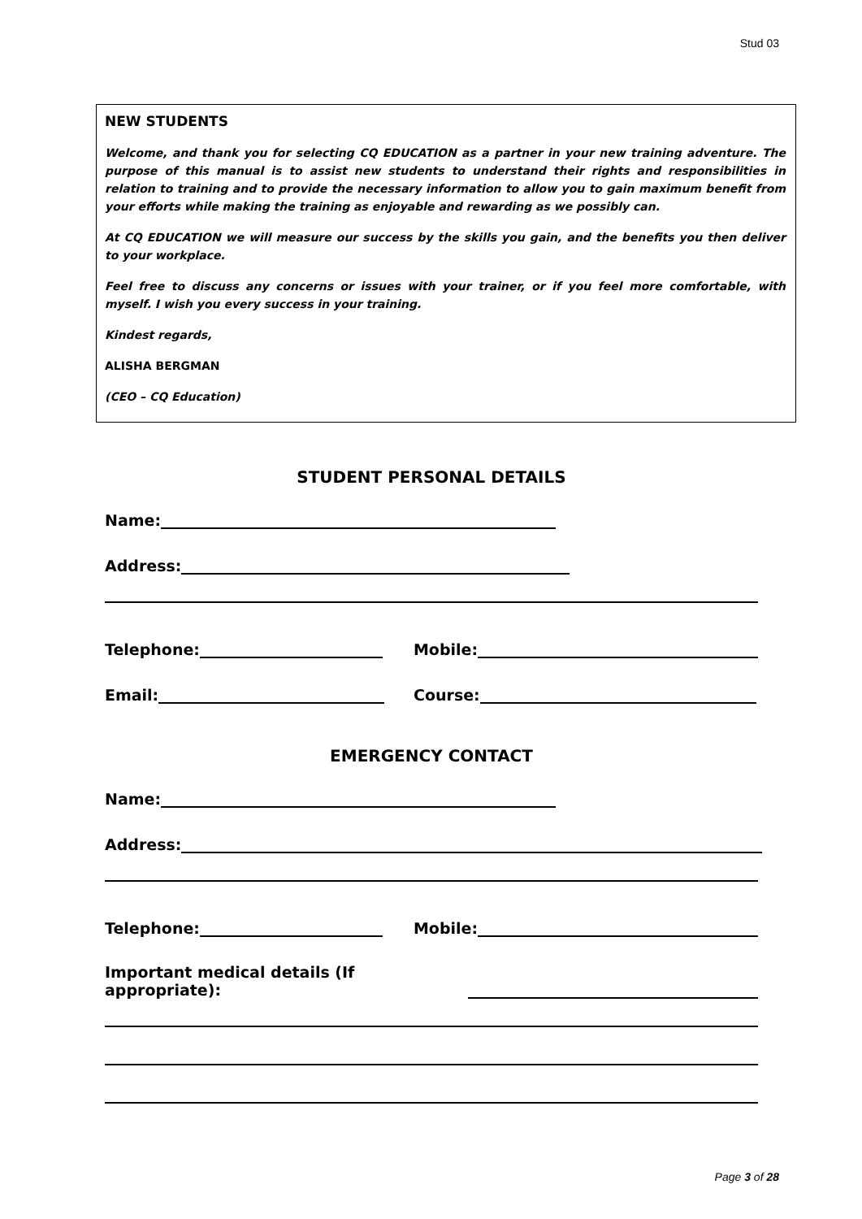Stud 03
NEW STUDENTS
Welcome, and thank you for selecting CQ EDUCATION as a partner in your new training adventure. The purpose of this manual is to assist new students to understand their rights and responsibilities in relation to training and to provide the necessary information to allow you to gain maximum benefit from your efforts while making the training as enjoyable and rewarding as we possibly can.
At CQ EDUCATION we will measure our success by the skills you gain, and the benefits you then deliver to your workplace.
Feel free to discuss any concerns or issues with your trainer, or if you feel more comfortable, with myself. I wish you every success in your training.
Kindest regards,
ALISHA BERGMAN
(CEO – CQ Education)
STUDENT PERSONAL DETAILS
Name:
Address:
Telephone: Mobile:
Email: Course:
EMERGENCY CONTACT
Name:
Address:
Telephone: Mobile:
Important medical details (If appropriate):
Page 3 of 28